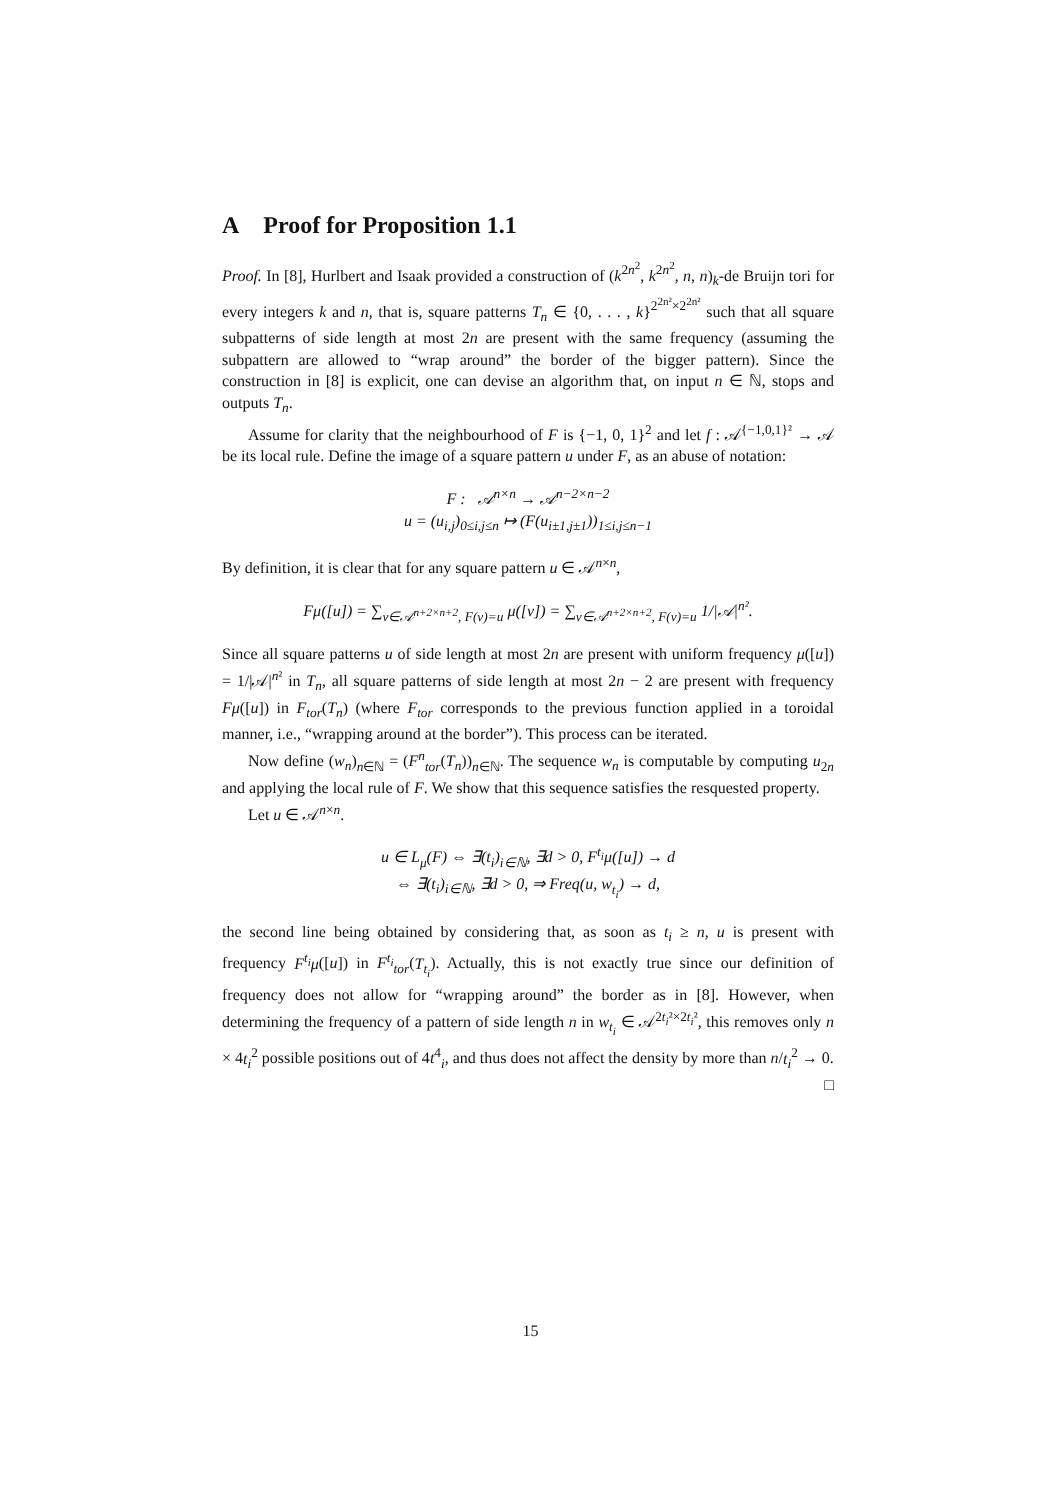A Proof for Proposition 1.1
Proof. In [8], Hurlbert and Isaak provided a construction of (k<sup>2n<sup>2</sup></sup>, k<sup>2n<sup>2</sup></sup>, n, n)<sub>k</sub>-de Bruijn tori for every integers k and n, that is, square patterns T<sub>n</sub> ∈ {0, . . . , k}<sup>2<sup>2n²</sup>×2<sup>2n²</sup></sup> such that all square subpatterns of side length at most 2n are present with the same frequency (assuming the subpattern are allowed to “wrap around” the border of the bigger pattern). Since the construction in [8] is explicit, one can devise an algorithm that, on input n ∈ ℕ, stops and outputs T<sub>n</sub>.
Assume for clarity that the neighbourhood of F is {−1, 0, 1}<sup>2</sup> and let f : 𝒜<sup>{−1,0,1}²</sup> → 𝒜 be its local rule. Define the image of a square pattern u under F, as an abuse of notation:
F : 𝒜<sup>n×n</sup> → 𝒜<sup>n−2×n−2</sup>
u = (u<sub>i,j</sub>)<sub>0≤i,j≤n</sub> ↦ (F(u<sub>i±1,j±1</sub>))<sub>1≤i,j≤n−1</sub>
By definition, it is clear that for any square pattern u ∈ 𝒜<sup>n×n</sup>,
Fμ([u]) = ∑<sub>v∈𝒜<sup>n+2×n+2</sup>, F(v)=u</sub> μ([v]) = ∑<sub>v∈𝒜<sup>n+2×n+2</sup>, F(v)=u</sub> 1/|𝒜|<sup>n²</sup>.
Since all square patterns u of side length at most 2n are present with uniform frequency μ([u]) = 1/|𝒜|<sup>n²</sup> in T<sub>n</sub>, all square patterns of side length at most 2n − 2 are present with frequency Fμ([u]) in F<sub>tor</sub>(T<sub>n</sub>) (where F<sub>tor</sub> corresponds to the previous function applied in a toroidal manner, i.e., “wrapping around at the border”). This process can be iterated.
Now define (w<sub>n</sub>)<sub>n∈ℕ</sub> = (F<sup>n</sup><sub>tor</sub>(T<sub>n</sub>))<sub>n∈ℕ</sub>. The sequence w<sub>n</sub> is computable by computing u<sub>2n</sub> and applying the local rule of F. We show that this sequence satisfies the resquested property.
Let u ∈ 𝒜<sup>n×n</sup>.
u ∈ L<sub>μ</sub>(F) ⇔ ∃(t<sub>i</sub>)<sub>i∈ℕ</sub>, ∃d > 0, F<sup>t<sub>i</sub></sup>μ([u]) → d
⇔ ∃(t<sub>i</sub>)<sub>i∈ℕ</sub>, ∃d > 0, ⇒ Freq(u, w<sub>t<sub>i</sub></sub>) → d,
the second line being obtained by considering that, as soon as t<sub>i</sub> ≥ n, u is present with frequency F<sup>t<sub>i</sub></sup>μ([u]) in F<sup>t<sub>i</sub></sup><sub>tor</sub>(T<sub>t<sub>i</sub></sub>). Actually, this is not exactly true since our definition of frequency does not allow for “wrapping around” the border as in [8]. However, when determining the frequency of a pattern of side length n in w<sub>t<sub>i</sub></sub> ∈ 𝒜<sup>2t<sub>i</sub>²×2t<sub>i</sub>²</sup>, this removes only n × 4t<sub>i</sub><sup>2</sup> possible positions out of 4t<sup>4</sup><sub>i</sub>, and thus does not affect the density by more than n/t<sub>i</sub><sup>2</sup> → 0. □
15